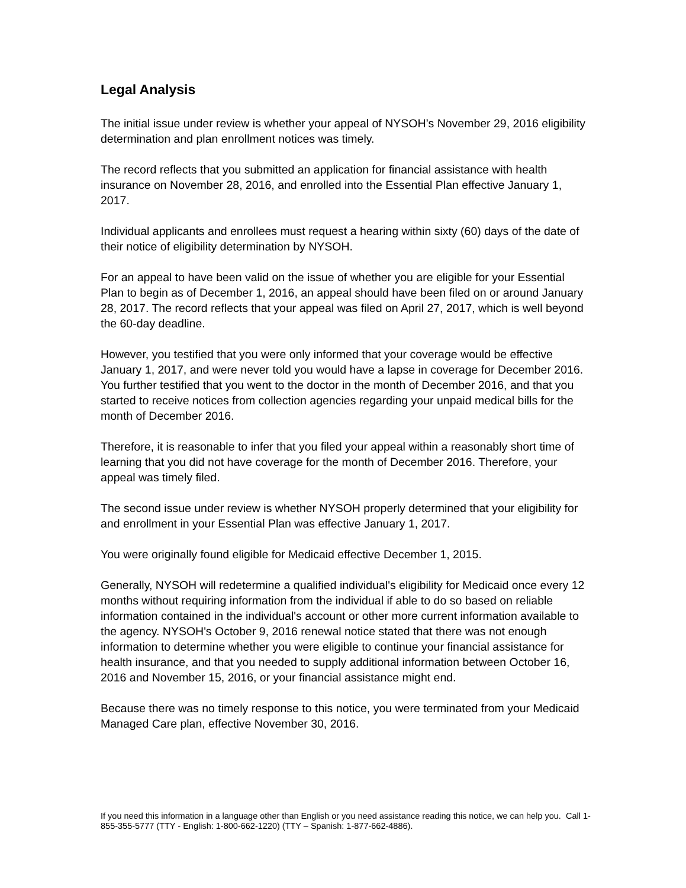Legal Analysis
The initial issue under review is whether your appeal of NYSOH’s November 29, 2016 eligibility determination and plan enrollment notices was timely.
The record reflects that you submitted an application for financial assistance with health insurance on November 28, 2016, and enrolled into the Essential Plan effective January 1, 2017.
Individual applicants and enrollees must request a hearing within sixty (60) days of the date of their notice of eligibility determination by NYSOH.
For an appeal to have been valid on the issue of whether you are eligible for your Essential Plan to begin as of December 1, 2016, an appeal should have been filed on or around January 28, 2017. The record reflects that your appeal was filed on April 27, 2017, which is well beyond the 60-day deadline.
However, you testified that you were only informed that your coverage would be effective January 1, 2017, and were never told you would have a lapse in coverage for December 2016. You further testified that you went to the doctor in the month of December 2016, and that you started to receive notices from collection agencies regarding your unpaid medical bills for the month of December 2016.
Therefore, it is reasonable to infer that you filed your appeal within a reasonably short time of learning that you did not have coverage for the month of December 2016. Therefore, your appeal was timely filed.
The second issue under review is whether NYSOH properly determined that your eligibility for and enrollment in your Essential Plan was effective January 1, 2017.
You were originally found eligible for Medicaid effective December 1, 2015.
Generally, NYSOH will redetermine a qualified individual's eligibility for Medicaid once every 12 months without requiring information from the individual if able to do so based on reliable information contained in the individual's account or other more current information available to the agency. NYSOH's October 9, 2016 renewal notice stated that there was not enough information to determine whether you were eligible to continue your financial assistance for health insurance, and that you needed to supply additional information between October 16, 2016 and November 15, 2016, or your financial assistance might end.
Because there was no timely response to this notice, you were terminated from your Medicaid Managed Care plan, effective November 30, 2016.
If you need this information in a language other than English or you need assistance reading this notice, we can help you. Call 1-855-355-5777 (TTY - English: 1-800-662-1220) (TTY – Spanish: 1-877-662-4886).